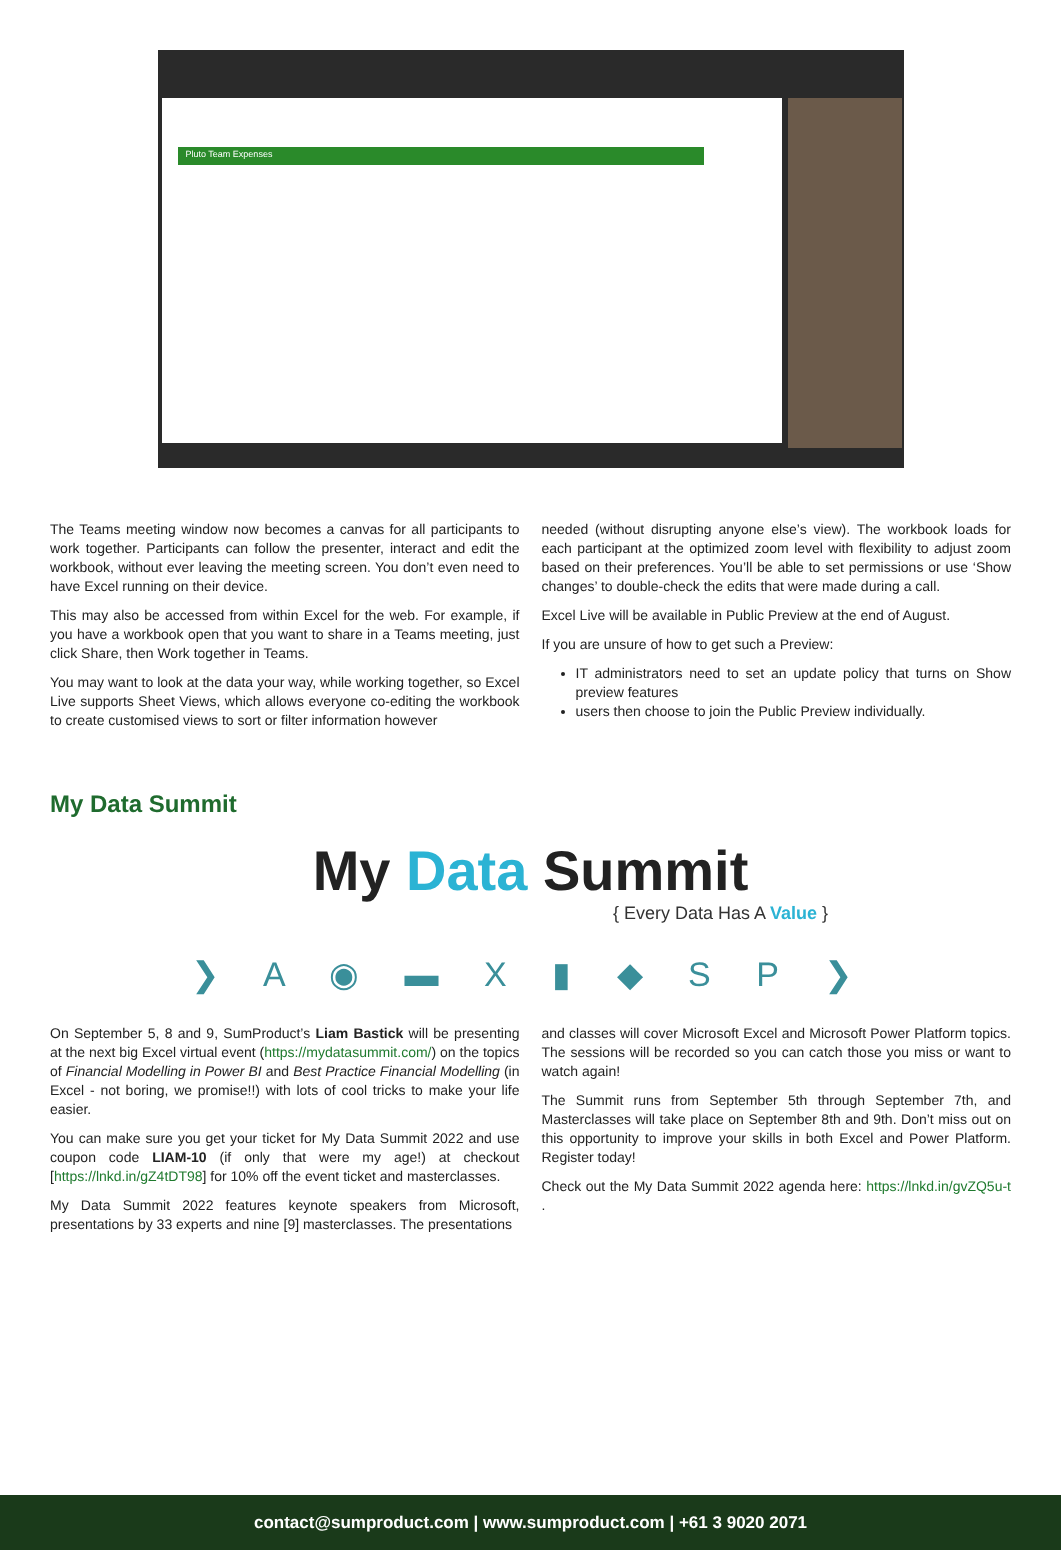Pluto Team Expenses
The Teams meeting window now becomes a canvas for all participants to work together. Participants can follow the presenter, interact and edit the workbook, without ever leaving the meeting screen. You don’t even need to have Excel running on their device.
This may also be accessed from within Excel for the web. For example, if you have a workbook open that you want to share in a Teams meeting, just click Share, then Work together in Teams.
You may want to look at the data your way, while working together, so Excel Live supports Sheet Views, which allows everyone co-editing the workbook to create customised views to sort or filter information however
needed (without disrupting anyone else’s view). The workbook loads for each participant at the optimized zoom level with flexibility to adjust zoom based on their preferences. You’ll be able to set permissions or use ‘Show changes’ to double-check the edits that were made during a call.
Excel Live will be available in Public Preview at the end of August.
If you are unsure of how to get such a Preview:
IT administrators need to set an update policy that turns on Show preview features
users then choose to join the Public Preview individually.
My Data Summit
My Data Summit
{ Every Data Has A Value }
❯ A ◉ ▬ X ▮ ◆ S P ❯
On September 5, 8 and 9, SumProduct’s Liam Bastick will be presenting at the next big Excel virtual event (https://mydatasummit.com/) on the topics of Financial Modelling in Power BI and Best Practice Financial Modelling (in Excel - not boring, we promise!!) with lots of cool tricks to make your life easier.
You can make sure you get your ticket for My Data Summit 2022 and use coupon code LIAM-10 (if only that were my age!) at checkout [https://lnkd.in/gZ4tDT98] for 10% off the event ticket and masterclasses.
My Data Summit 2022 features keynote speakers from Microsoft, presentations by 33 experts and nine [9] masterclasses. The presentations
and classes will cover Microsoft Excel and Microsoft Power Platform topics. The sessions will be recorded so you can catch those you miss or want to watch again!
The Summit runs from September 5th through September 7th, and Masterclasses will take place on September 8th and 9th. Don’t miss out on this opportunity to improve your skills in both Excel and Power Platform. Register today!
Check out the My Data Summit 2022 agenda here: https://lnkd.in/gvZQ5u-t .
contact@sumproduct.com | www.sumproduct.com | +61 3 9020 2071